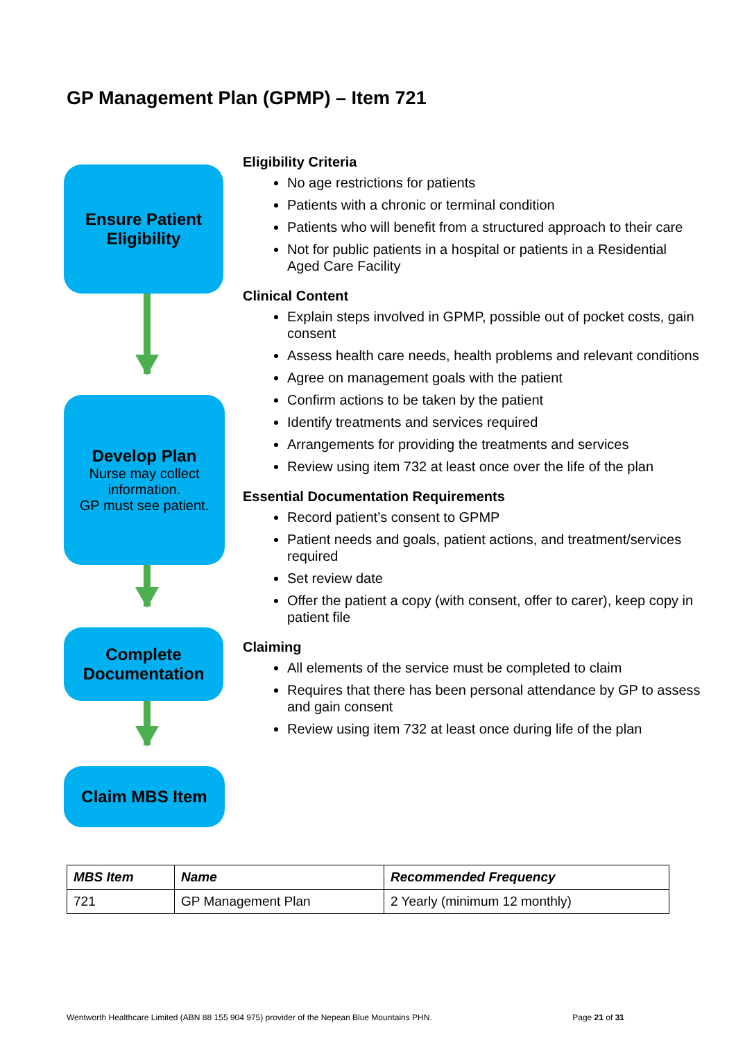GP Management Plan (GPMP) – Item 721
Ensure Patient Eligibility
Develop Plan
Nurse may collect information.
GP must see patient.
Complete Documentation
Claim MBS Item
Eligibility Criteria
No age restrictions for patients
Patients with a chronic or terminal condition
Patients who will benefit from a structured approach to their care
Not for public patients in a hospital or patients in a Residential Aged Care Facility
Clinical Content
Explain steps involved in GPMP, possible out of pocket costs, gain consent
Assess health care needs, health problems and relevant conditions
Agree on management goals with the patient
Confirm actions to be taken by the patient
Identify treatments and services required
Arrangements for providing the treatments and services
Review using item 732 at least once over the life of the plan
Essential Documentation Requirements
Record patient’s consent to GPMP
Patient needs and goals, patient actions, and treatment/services required
Set review date
Offer the patient a copy (with consent, offer to carer), keep copy in patient file
Claiming
All elements of the service must be completed to claim
Requires that there has been personal attendance by GP to assess and gain consent
Review using item 732 at least once during life of the plan
| MBS Item | Name | Recommended Frequency |
| --- | --- | --- |
| 721 | GP Management Plan | 2 Yearly (minimum 12 monthly) |
Wentworth Healthcare Limited (ABN 88 155 904 975) provider of the Nepean Blue Mountains PHN. Page 21 of 31